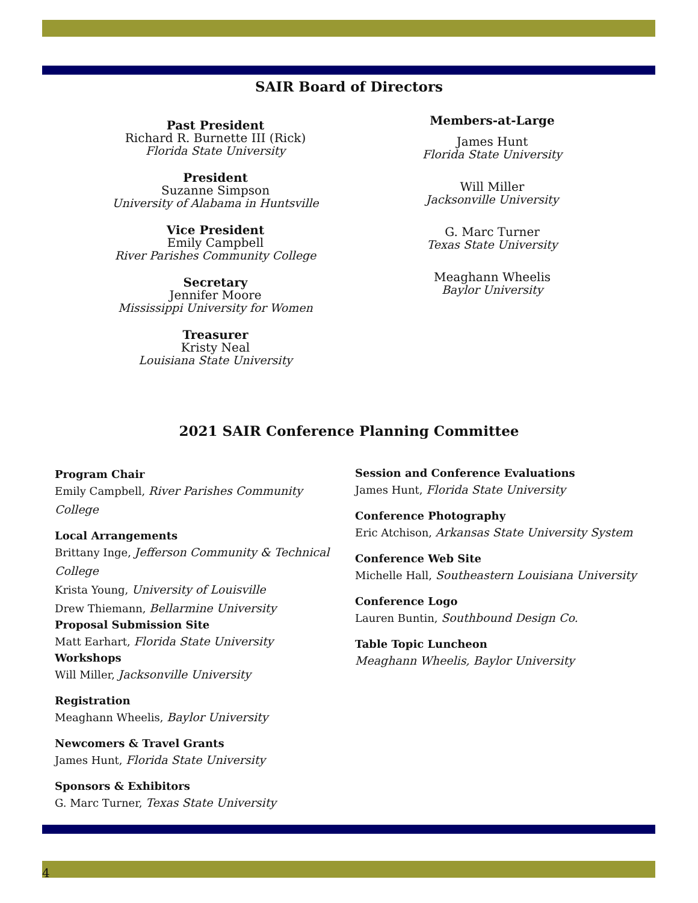SAIR Board of Directors
Past President
Richard R. Burnette III (Rick)
Florida State University
President
Suzanne Simpson
University of Alabama in Huntsville
Vice President
Emily Campbell
River Parishes Community College
Secretary
Jennifer Moore
Mississippi University for Women
Treasurer
Kristy Neal
Louisiana State University
Members-at-Large
James Hunt
Florida State University
Will Miller
Jacksonville University
G. Marc Turner
Texas State University
Meaghann Wheelis
Baylor University
2021 SAIR Conference Planning Committee
Program Chair
Emily Campbell, River Parishes Community College
Local Arrangements
Brittany Inge, Jefferson Community & Technical College
Krista Young, University of Louisville
Drew Thiemann, Bellarmine University
Proposal Submission Site
Matt Earhart, Florida State University
Workshops
Will Miller, Jacksonville University
Registration
Meaghann Wheelis, Baylor University
Newcomers & Travel Grants
James Hunt, Florida State University
Sponsors & Exhibitors
G. Marc Turner, Texas State University
Session and Conference Evaluations
James Hunt, Florida State University
Conference Photography
Eric Atchison, Arkansas State University System
Conference Web Site
Michelle Hall, Southeastern Louisiana University
Conference Logo
Lauren Buntin, Southbound Design Co.
Table Topic Luncheon
Meaghann Wheelis, Baylor University
4